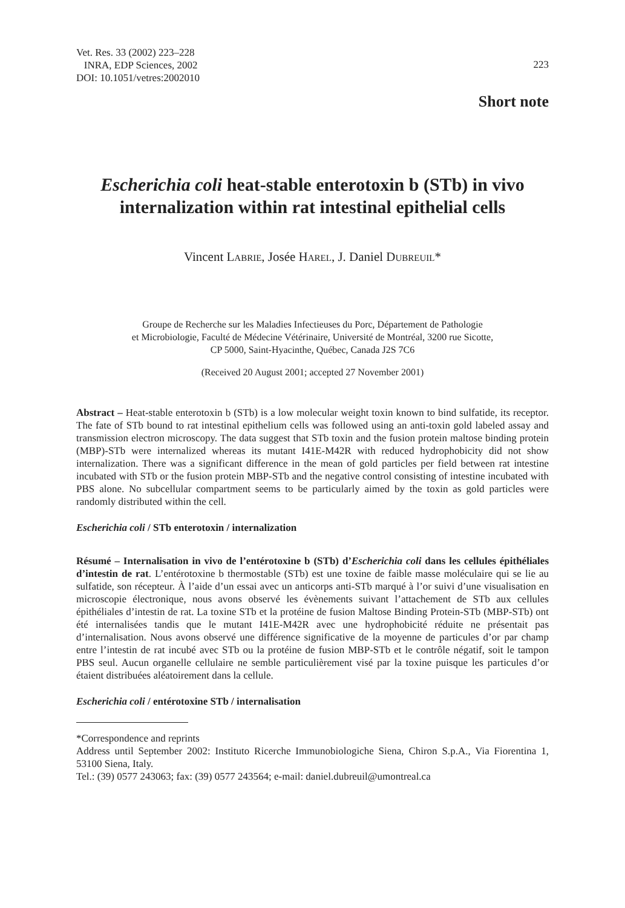Vet. Res. 33 (2002) 223–228
INRA, EDP Sciences, 2002
DOI: 10.1051/vetres:2002010
223
Short note
Escherichia coli heat-stable enterotoxin b (STb) in vivo internalization within rat intestinal epithelial cells
Vincent LABRIE, Josée HAREL, J. Daniel DUBREUIL*
Groupe de Recherche sur les Maladies Infectieuses du Porc, Département de Pathologie
et Microbiologie, Faculté de Médecine Vétérinaire, Université de Montréal, 3200 rue Sicotte,
CP 5000, Saint-Hyacinthe, Québec, Canada J2S 7C6
(Received 20 August 2001; accepted 27 November 2001)
Abstract – Heat-stable enterotoxin b (STb) is a low molecular weight toxin known to bind sulfatide, its receptor. The fate of STb bound to rat intestinal epithelium cells was followed using an anti-toxin gold labeled assay and transmission electron microscopy. The data suggest that STb toxin and the fusion protein maltose binding protein (MBP)-STb were internalized whereas its mutant I41E-M42R with reduced hydrophobicity did not show internalization. There was a significant difference in the mean of gold particles per field between rat intestine incubated with STb or the fusion protein MBP-STb and the negative control consisting of intestine incubated with PBS alone. No subcellular compartment seems to be particularly aimed by the toxin as gold particles were randomly distributed within the cell.
Escherichia coli / STb enterotoxin / internalization
Résumé – Internalisation in vivo de l’entérotoxine b (STb) d’Escherichia coli dans les cellules épithéliales d’intestin de rat. L’entérotoxine b thermostable (STb) est une toxine de faible masse moléculaire qui se lie au sulfatide, son récepteur. À l’aide d’un essai avec un anticorps anti-STb marqué à l’or suivi d’une visualisation en microscopie électronique, nous avons observé les évènements suivant l’attachement de STb aux cellules épithéliales d’intestin de rat. La toxine STb et la protéine de fusion Maltose Binding Protein-STb (MBP-STb) ont été internalisées tandis que le mutant I41E-M42R avec une hydrophobicité réduite ne présentait pas d’internalisation. Nous avons observé une différence significative de la moyenne de particules d’or par champ entre l’intestin de rat incubé avec STb ou la protéine de fusion MBP-STb et le contrôle négatif, soit le tampon PBS seul. Aucun organelle cellulaire ne semble particulièrement visé par la toxine puisque les particules d’or étaient distribuées aléatoirement dans la cellule.
Escherichia coli / entérotoxine STb / internalisation
*Correspondence and reprints
Address until September 2002: Instituto Ricerche Immunobiologiche Siena, Chiron S.p.A., Via Fiorentina 1, 53100 Siena, Italy.
Tel.: (39) 0577 243063; fax: (39) 0577 243564; e-mail: daniel.dubreuil@umontreal.ca